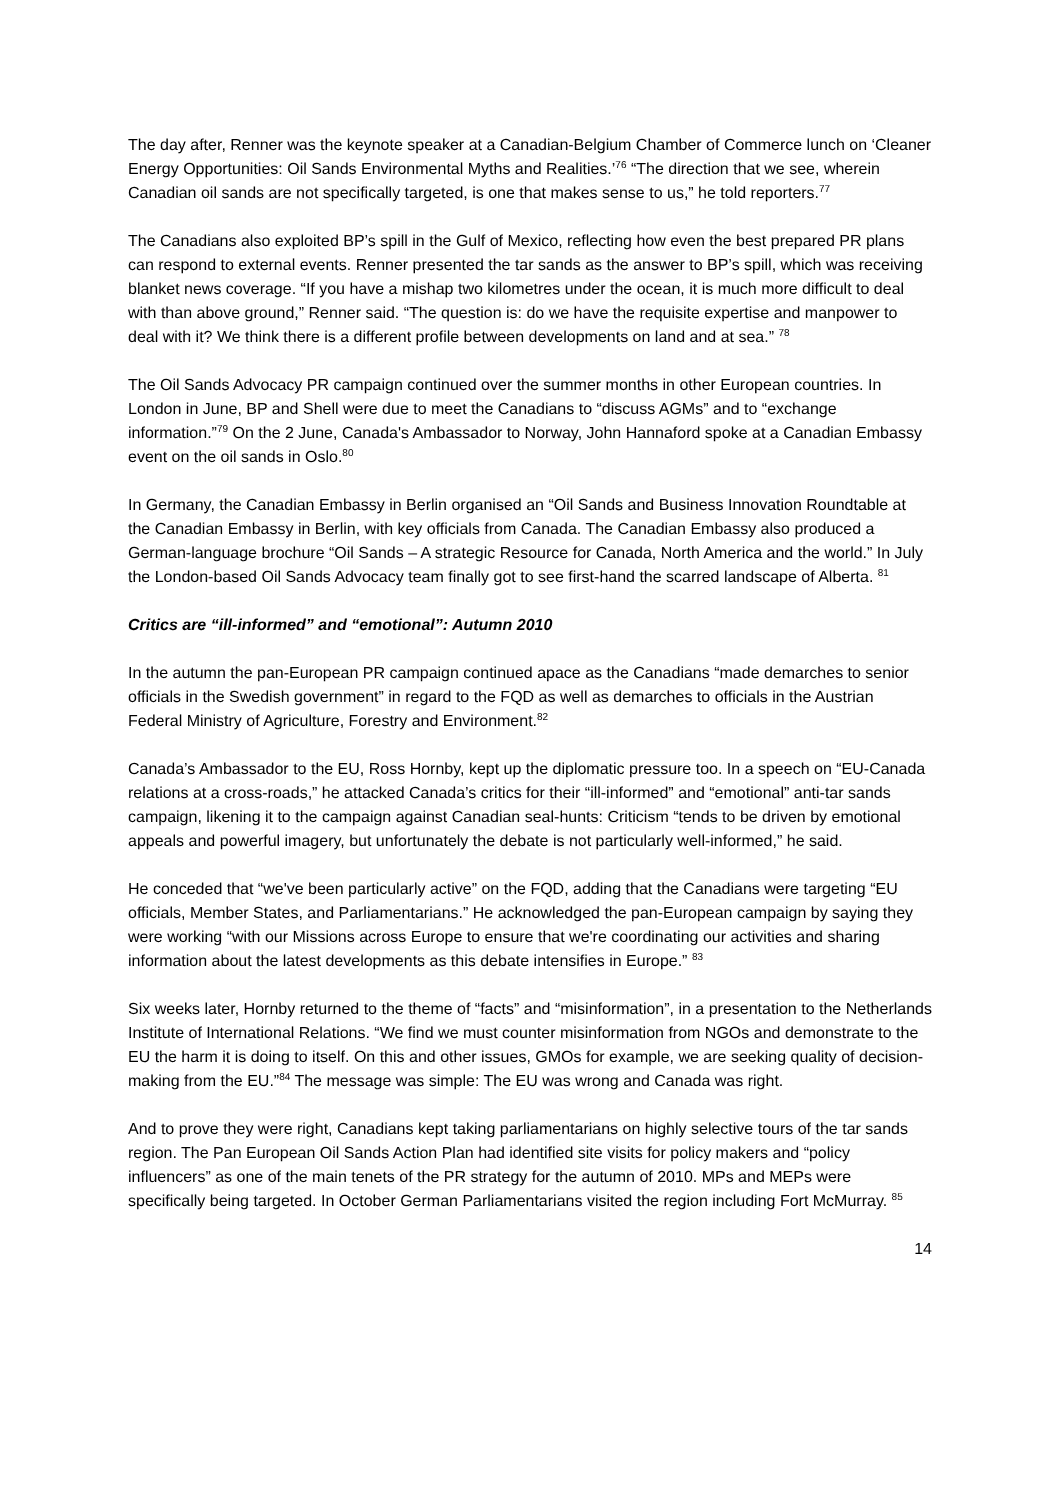The day after, Renner was the keynote speaker at a Canadian-Belgium Chamber of Commerce lunch on ‘Cleaner Energy Opportunities: Oil Sands Environmental Myths and Realities.’<sup>76</sup> “The direction that we see, wherein Canadian oil sands are not specifically targeted, is one that makes sense to us,” he told reporters.<sup>77</sup>
The Canadians also exploited BP’s spill in the Gulf of Mexico, reflecting how even the best prepared PR plans can respond to external events. Renner presented the tar sands as the answer to BP’s spill, which was receiving blanket news coverage. “If you have a mishap two kilometres under the ocean, it is much more difficult to deal with than above ground,” Renner said. “The question is: do we have the requisite expertise and manpower to deal with it? We think there is a different profile between developments on land and at sea.” <sup>78</sup>
The Oil Sands Advocacy PR campaign continued over the summer months in other European countries. In London in June, BP and Shell were due to meet the Canadians to “discuss AGMs” and to “exchange information.”<sup>79</sup> On the 2 June, Canada's Ambassador to Norway, John Hannaford spoke at a Canadian Embassy event on the oil sands in Oslo.<sup>80</sup>
In Germany, the Canadian Embassy in Berlin organised an “Oil Sands and Business Innovation Roundtable at the Canadian Embassy in Berlin, with key officials from Canada. The Canadian Embassy also produced a German-language brochure “Oil Sands – A strategic Resource for Canada, North America and the world.” In July the London-based Oil Sands Advocacy team finally got to see first-hand the scarred landscape of Alberta. <sup>81</sup>
Critics are “ill-informed” and “emotional”: Autumn 2010
In the autumn the pan-European PR campaign continued apace as the Canadians “made demarches to senior officials in the Swedish government” in regard to the FQD as well as demarches to officials in the Austrian Federal Ministry of Agriculture, Forestry and Environment.<sup>82</sup>
Canada’s Ambassador to the EU, Ross Hornby, kept up the diplomatic pressure too. In a speech on “EU-Canada relations at a cross-roads,” he attacked Canada’s critics for their “ill-informed” and “emotional” anti-tar sands campaign, likening it to the campaign against Canadian seal-hunts: Criticism “tends to be driven by emotional appeals and powerful imagery, but unfortunately the debate is not particularly well-informed,” he said.
He conceded that “we've been particularly active” on the FQD, adding that the Canadians were targeting “EU officials, Member States, and Parliamentarians.” He acknowledged the pan-European campaign by saying they were working “with our Missions across Europe to ensure that we're coordinating our activities and sharing information about the latest developments as this debate intensifies in Europe.” <sup>83</sup>
Six weeks later, Hornby returned to the theme of “facts” and “misinformation”, in a presentation to the Netherlands Institute of International Relations. “We find we must counter misinformation from NGOs and demonstrate to the EU the harm it is doing to itself. On this and other issues, GMOs for example, we are seeking quality of decision-making from the EU.”<sup>84</sup> The message was simple: The EU was wrong and Canada was right.
And to prove they were right, Canadians kept taking parliamentarians on highly selective tours of the tar sands region. The Pan European Oil Sands Action Plan had identified site visits for policy makers and “policy influencers” as one of the main tenets of the PR strategy for the autumn of 2010. MPs and MEPs were specifically being targeted. In October German Parliamentarians visited the region including Fort McMurray. <sup>85</sup>
14